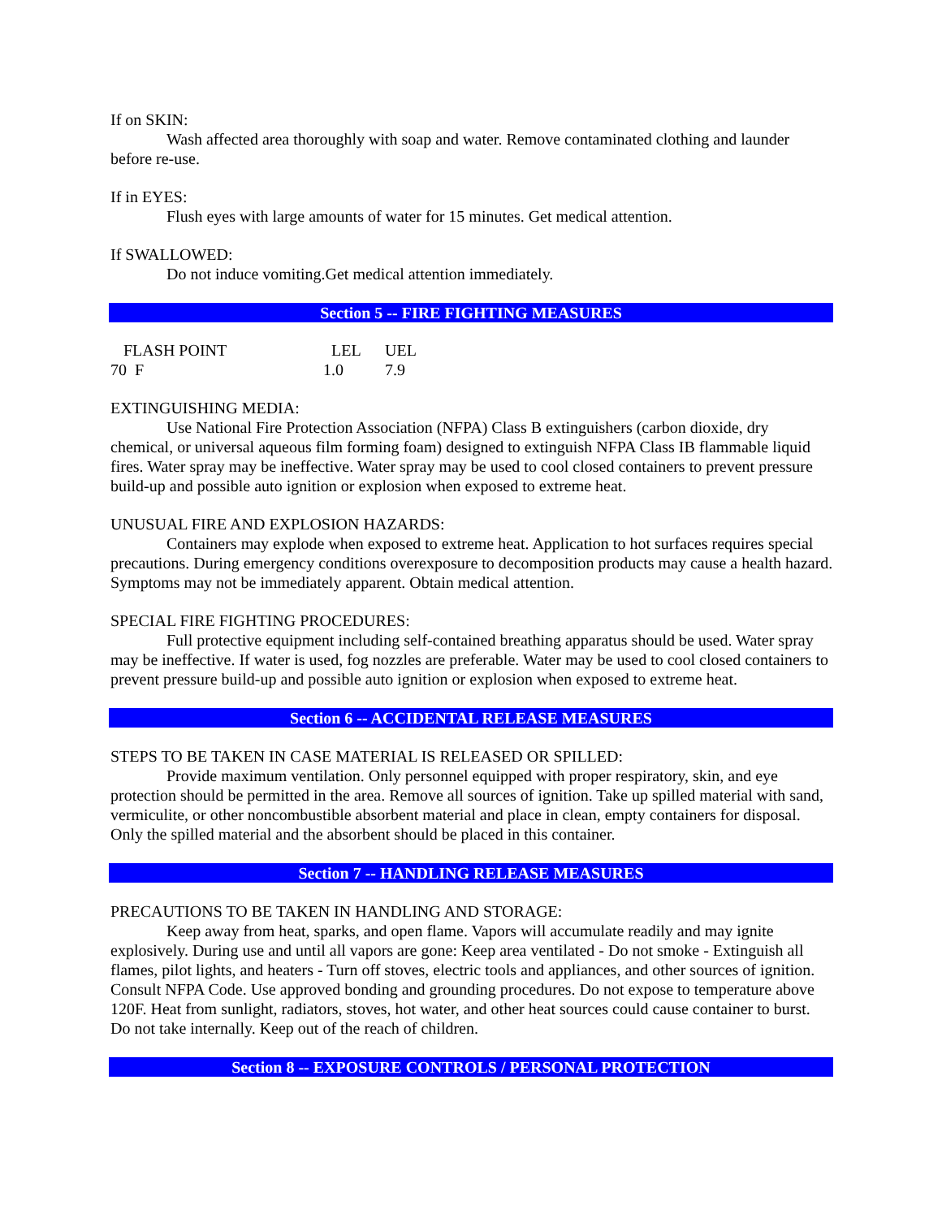If on SKIN:
Wash affected area thoroughly with soap and water. Remove contaminated clothing and launder before re-use.
If in EYES:
Flush eyes with large amounts of water for 15 minutes. Get medical attention.
If SWALLOWED:
Do not induce vomiting.Get medical attention immediately.
Section 5 -- FIRE FIGHTING MEASURES
| FLASH POINT | LEL | UEL |
| 70 F | 1.0 | 7.9 |
EXTINGUISHING MEDIA:
Use National Fire Protection Association (NFPA) Class B extinguishers (carbon dioxide, dry chemical, or universal aqueous film forming foam) designed to extinguish NFPA Class IB flammable liquid fires. Water spray may be ineffective. Water spray may be used to cool closed containers to prevent pressure build-up and possible auto ignition or explosion when exposed to extreme heat.
UNUSUAL FIRE AND EXPLOSION HAZARDS:
Containers may explode when exposed to extreme heat. Application to hot surfaces requires special precautions. During emergency conditions overexposure to decomposition products may cause a health hazard. Symptoms may not be immediately apparent. Obtain medical attention.
SPECIAL FIRE FIGHTING PROCEDURES:
Full protective equipment including self-contained breathing apparatus should be used. Water spray may be ineffective. If water is used, fog nozzles are preferable. Water may be used to cool closed containers to prevent pressure build-up and possible auto ignition or explosion when exposed to extreme heat.
Section 6 -- ACCIDENTAL RELEASE MEASURES
STEPS TO BE TAKEN IN CASE MATERIAL IS RELEASED OR SPILLED:
Provide maximum ventilation. Only personnel equipped with proper respiratory, skin, and eye protection should be permitted in the area. Remove all sources of ignition. Take up spilled material with sand, vermiculite, or other noncombustible absorbent material and place in clean, empty containers for disposal. Only the spilled material and the absorbent should be placed in this container.
Section 7 -- HANDLING RELEASE MEASURES
PRECAUTIONS TO BE TAKEN IN HANDLING AND STORAGE:
Keep away from heat, sparks, and open flame. Vapors will accumulate readily and may ignite explosively. During use and until all vapors are gone: Keep area ventilated - Do not smoke - Extinguish all flames, pilot lights, and heaters - Turn off stoves, electric tools and appliances, and other sources of ignition. Consult NFPA Code. Use approved bonding and grounding procedures. Do not expose to temperature above 120F. Heat from sunlight, radiators, stoves, hot water, and other heat sources could cause container to burst. Do not take internally. Keep out of the reach of children.
Section 8 -- EXPOSURE CONTROLS / PERSONAL PROTECTION